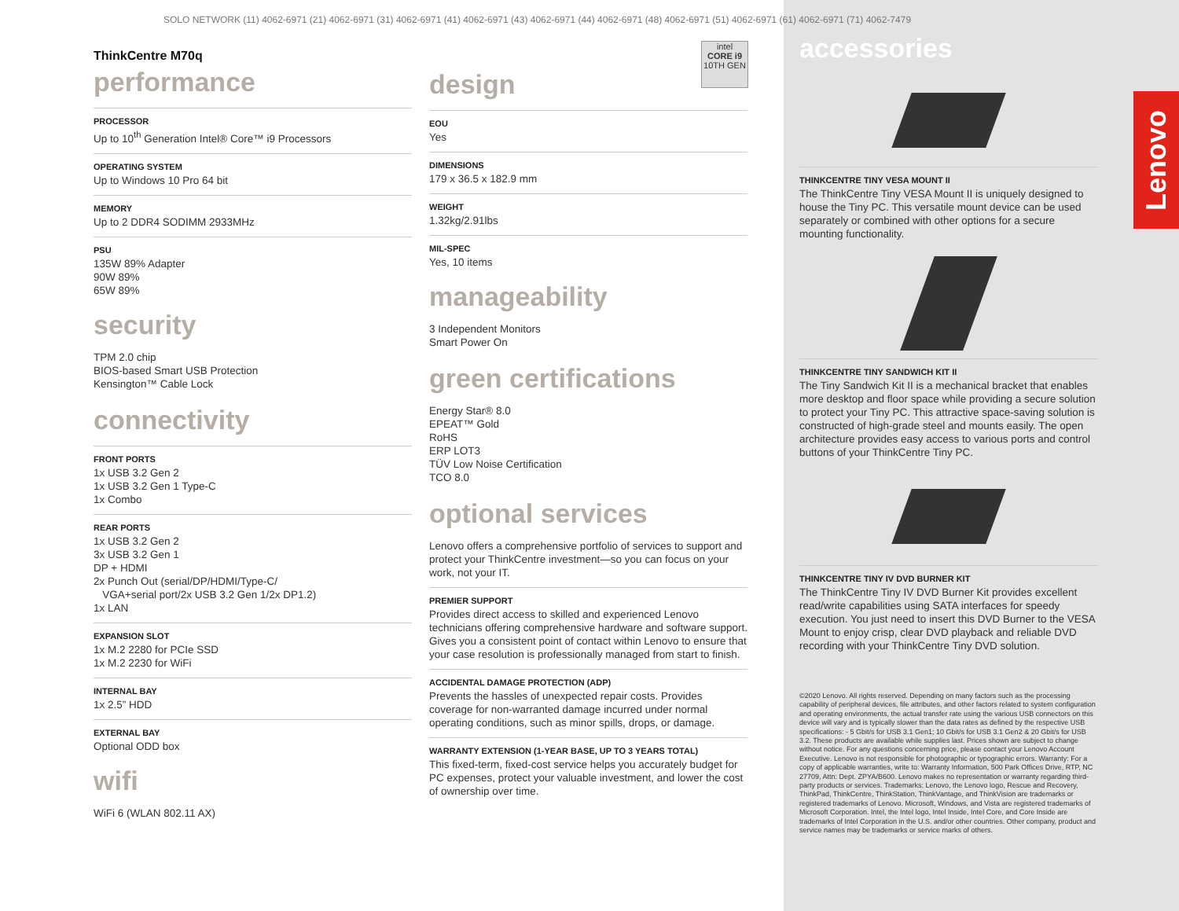Lenovo
intel
CORE i9
10TH GEN
SOLO NETWORK (11) 4062-6971 (21) 4062-6971 (31) 4062-6971 (41) 4062-6971 (43) 4062-6971 (44) 4062-6971 (48) 4062-6971 (51) 4062-6971 (61) 4062-6971 (71) 4062-7479
ThinkCentre M70q
performance
PROCESSOR
Up to 10<sup>th</sup> Generation Intel® Core™ i9 Processors
OPERATING SYSTEM
Up to Windows 10 Pro 64 bit
MEMORY
Up to 2 DDR4 SODIMM 2933MHz
PSU
135W 89% Adapter
90W 89%
65W 89%
security
TPM 2.0 chip
BIOS-based Smart USB Protection
Kensington™ Cable Lock
connectivity
FRONT PORTS
1x USB 3.2 Gen 2
1x USB 3.2 Gen 1 Type-C
1x Combo
REAR PORTS
1x USB 3.2 Gen 2
3x USB 3.2 Gen 1
DP + HDMI
2x Punch Out (serial/DP/HDMI/Type-C/
VGA+serial port/2x USB 3.2 Gen 1/2x DP1.2)
1x LAN
EXPANSION SLOT
1x M.2 2280 for PCIe SSD
1x M.2 2230 for WiFi
INTERNAL BAY
1x 2.5” HDD
EXTERNAL BAY
Optional ODD box
wifi
WiFi 6 (WLAN 802.11 AX)
design
EOU
Yes
DIMENSIONS
179 x 36.5 x 182.9 mm
WEIGHT
1.32kg/2.91lbs
MIL-SPEC
Yes, 10 items
manageability
3 Independent Monitors
Smart Power On
green certifications
Energy Star® 8.0
EPEAT™ Gold
RoHS
ERP LOT3
TÜV Low Noise Certification
TCO 8.0
optional services
Lenovo offers a comprehensive portfolio of services to support and protect your ThinkCentre investment—so you can focus on your work, not your IT.
PREMIER SUPPORT
Provides direct access to skilled and experienced Lenovo technicians offering comprehensive hardware and software support. Gives you a consistent point of contact within Lenovo to ensure that your case resolution is professionally managed from start to finish.
ACCIDENTAL DAMAGE PROTECTION (ADP)
Prevents the hassles of unexpected repair costs. Provides coverage for non-warranted damage incurred under normal operating conditions, such as minor spills, drops, or damage.
WARRANTY EXTENSION (1-YEAR BASE, UP TO 3 YEARS TOTAL)
This fixed-term, fixed-cost service helps you accurately budget for PC expenses, protect your valuable investment, and lower the cost of ownership over time.
accessories
THINKCENTRE TINY VESA MOUNT II
The ThinkCentre Tiny VESA Mount II is uniquely designed to house the Tiny PC. This versatile mount device can be used separately or combined with other options for a secure mounting functionality.
THINKCENTRE TINY SANDWICH KIT II
The Tiny Sandwich Kit II is a mechanical bracket that enables more desktop and floor space while providing a secure solution to protect your Tiny PC. This attractive space-saving solution is constructed of high-grade steel and mounts easily. The open architecture provides easy access to various ports and control buttons of your ThinkCentre Tiny PC.
THINKCENTRE TINY IV DVD BURNER KIT
The ThinkCentre Tiny IV DVD Burner Kit provides excellent read/write capabilities using SATA interfaces for speedy execution. You just need to insert this DVD Burner to the VESA Mount to enjoy crisp, clear DVD playback and reliable DVD recording with your ThinkCentre Tiny DVD solution.
©2020 Lenovo. All rights reserved. Depending on many factors such as the processing capability of peripheral devices, file attributes, and other factors related to system configuration and operating environments, the actual transfer rate using the various USB connectors on this device will vary and is typically slower than the data rates as defined by the respective USB specifications: - 5 Gbit/s for USB 3.1 Gen1; 10 Gbit/s for USB 3.1 Gen2 & 20 Gbit/s for USB 3.2. These products are available while supplies last. Prices shown are subject to change without notice. For any questions concerning price, please contact your Lenovo Account Executive. Lenovo is not responsible for photographic or typographic errors. Warranty: For a copy of applicable warranties, write to: Warranty Information, 500 Park Offices Drive, RTP, NC 27709, Attn: Dept. ZPYA/B600. Lenovo makes no representation or warranty regarding third-party products or services. Trademarks: Lenovo, the Lenovo logo, Rescue and Recovery, ThinkPad, ThinkCentre, ThinkStation, ThinkVantage, and ThinkVision are trademarks or registered trademarks of Lenovo. Microsoft, Windows, and Vista are registered trademarks of Microsoft Corporation. Intel, the Intel logo, Intel Inside, Intel Core, and Core Inside are trademarks of Intel Corporation in the U.S. and/or other countries. Other company, product and service names may be trademarks or service marks of others.